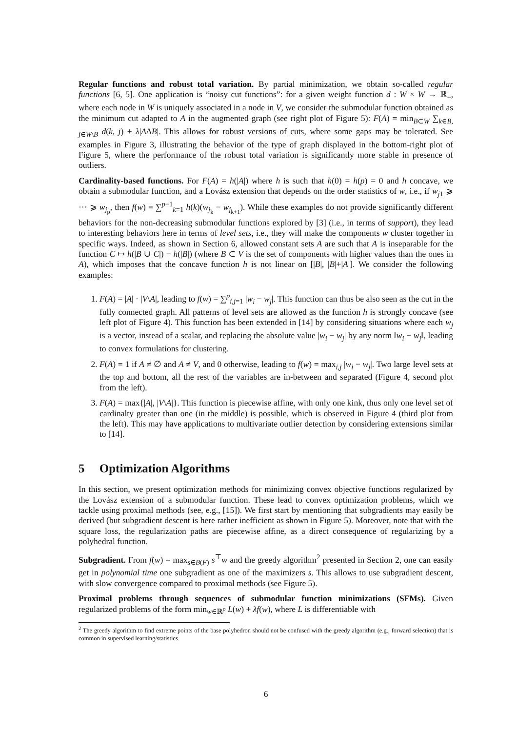Regular functions and robust total variation. By partial minimization, we obtain so-called regular functions [6, 5]. One application is “noisy cut functions”: for a given weight function d : W × W → ℝ<sub>+</sub>, where each node in W is uniquely associated in a node in V, we consider the submodular function obtained as the minimum cut adapted to A in the augmented graph (see right plot of Figure 5): F(A) = min<sub>B⊂W</sub> ∑<sub>k∈B, j∈W\B</sub> d(k, j) + λ|AΔB|. This allows for robust versions of cuts, where some gaps may be tolerated. See examples in Figure 3, illustrating the behavior of the type of graph displayed in the bottom-right plot of Figure 5, where the performance of the robust total variation is significantly more stable in presence of outliers.
Cardinality-based functions. For F(A) = h(|A|) where h is such that h(0) = h(p) = 0 and h concave, we obtain a submodular function, and a Lovász extension that depends on the order statistics of w, i.e., if w<sub>j1</sub> ⩾ ··· ⩾ w<sub>j<sub>p</sub></sub>, then f(w) = ∑<sup>p−1</sup><sub>k=1</sub> h(k)(w<sub>j<sub>k</sub></sub> − w<sub>j<sub>k+1</sub></sub>). While these examples do not provide significantly different behaviors for the non-decreasing submodular functions explored by [3] (i.e., in terms of support), they lead to interesting behaviors here in terms of level sets, i.e., they will make the components w cluster together in specific ways. Indeed, as shown in Section 6, allowed constant sets A are such that A is inseparable for the function C ↦ h(|B ∪ C|) − h(|B|) (where B ⊂ V is the set of components with higher values than the ones in A), which imposes that the concave function h is not linear on [|B|, |B|+|A|]. We consider the following examples:
1. F(A) = |A| · |V\A|, leading to f(w) = ∑<sup>p</sup><sub>i,j=1</sub> |w<sub>i</sub> − w<sub>j</sub>|. This function can thus be also seen as the cut in the fully connected graph. All patterns of level sets are allowed as the function h is strongly concave (see left plot of Figure 4). This function has been extended in [14] by considering situations where each w<sub>j</sub> is a vector, instead of a scalar, and replacing the absolute value |w<sub>i</sub> − w<sub>j</sub>| by any norm ‖w<sub>i</sub> − w<sub>j</sub>‖, leading to convex formulations for clustering.
2. F(A) = 1 if A ≠ ∅ and A ≠ V, and 0 otherwise, leading to f(w) = max<sub>i,j</sub> |w<sub>i</sub> − w<sub>j</sub>|. Two large level sets at the top and bottom, all the rest of the variables are in-between and separated (Figure 4, second plot from the left).
3. F(A) = max{|A|, |V\A|}. This function is piecewise affine, with only one kink, thus only one level set of cardinalty greater than one (in the middle) is possible, which is observed in Figure 4 (third plot from the left). This may have applications to multivariate outlier detection by considering extensions similar to [14].
5 Optimization Algorithms
In this section, we present optimization methods for minimizing convex objective functions regularized by the Lovász extension of a submodular function. These lead to convex optimization problems, which we tackle using proximal methods (see, e.g., [15]). We first start by mentioning that subgradients may easily be derived (but subgradient descent is here rather inefficient as shown in Figure 5). Moreover, note that with the square loss, the regularization paths are piecewise affine, as a direct consequence of regularizing by a polyhedral function.
Subgradient. From f(w) = max<sub>s∈B(F)</sub> s<sup>⊤</sup>w and the greedy algorithm<sup>2</sup> presented in Section 2, one can easily get in polynomial time one subgradient as one of the maximizers s. This allows to use subgradient descent, with slow convergence compared to proximal methods (see Figure 5).
Proximal problems through sequences of submodular function minimizations (SFMs). Given regularized problems of the form min<sub>w∈ℝ<sup>p</sup></sub> L(w) + λf(w), where L is differentiable with
<sup>2</sup> The greedy algorithm to find extreme points of the base polyhedron should not be confused with the greedy algorithm (e.g., forward selection) that is common in supervised learning/statistics.
6